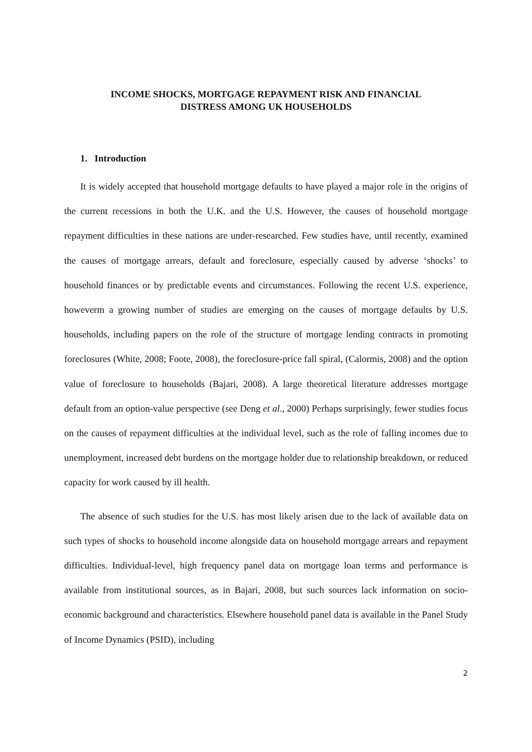INCOME SHOCKS, MORTGAGE REPAYMENT RISK AND FINANCIAL
DISTRESS AMONG UK HOUSEHOLDS
1. Introduction
It is widely accepted that household mortgage defaults to have played a major role in the origins of the current recessions in both the U.K. and the U.S. However, the causes of household mortgage repayment difficulties in these nations are under-researched. Few studies have, until recently, examined the causes of mortgage arrears, default and foreclosure, especially caused by adverse ‘shocks’ to household finances or by predictable events and circumstances. Following the recent U.S. experience, howeverm a growing number of studies are emerging on the causes of mortgage defaults by U.S. households, including papers on the role of the structure of mortgage lending contracts in promoting foreclosures (White, 2008; Foote, 2008), the foreclosure-price fall spiral, (Calormis, 2008) and the option value of foreclosure to households (Bajari, 2008). A large theoretical literature addresses mortgage default from an option-value perspective (see Deng et al., 2000) Perhaps surprisingly, fewer studies focus on the causes of repayment difficulties at the individual level, such as the role of falling incomes due to unemployment, increased debt burdens on the mortgage holder due to relationship breakdown, or reduced capacity for work caused by ill health.
The absence of such studies for the U.S. has most likely arisen due to the lack of available data on such types of shocks to household income alongside data on household mortgage arrears and repayment difficulties. Individual-level, high frequency panel data on mortgage loan terms and performance is available from institutional sources, as in Bajari, 2008, but such sources lack information on socio-economic background and characteristics. Elsewhere household panel data is available in the Panel Study of Income Dynamics (PSID), including
2